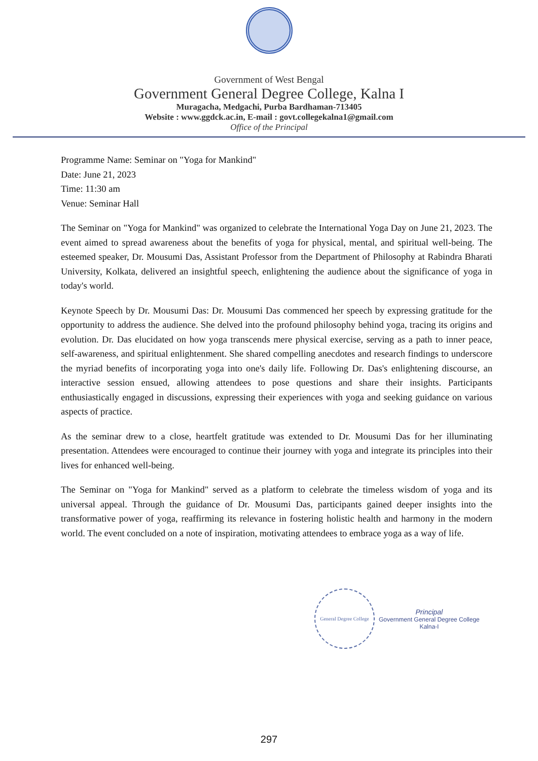Government of West Bengal
Government General Degree College, Kalna I
Muragacha, Medgachi, Purba Bardhaman-713405
Website : www.ggdck.ac.in, E-mail : govt.collegekalna1@gmail.com
Office of the Principal
Programme Name: Seminar on "Yoga for Mankind"
Date: June 21, 2023
Time: 11:30 am
Venue: Seminar Hall
The Seminar on "Yoga for Mankind" was organized to celebrate the International Yoga Day on June 21, 2023. The event aimed to spread awareness about the benefits of yoga for physical, mental, and spiritual well-being. The esteemed speaker, Dr. Mousumi Das, Assistant Professor from the Department of Philosophy at Rabindra Bharati University, Kolkata, delivered an insightful speech, enlightening the audience about the significance of yoga in today's world.
Keynote Speech by Dr. Mousumi Das: Dr. Mousumi Das commenced her speech by expressing gratitude for the opportunity to address the audience. She delved into the profound philosophy behind yoga, tracing its origins and evolution. Dr. Das elucidated on how yoga transcends mere physical exercise, serving as a path to inner peace, self-awareness, and spiritual enlightenment. She shared compelling anecdotes and research findings to underscore the myriad benefits of incorporating yoga into one's daily life. Following Dr. Das's enlightening discourse, an interactive session ensued, allowing attendees to pose questions and share their insights. Participants enthusiastically engaged in discussions, expressing their experiences with yoga and seeking guidance on various aspects of practice.
As the seminar drew to a close, heartfelt gratitude was extended to Dr. Mousumi Das for her illuminating presentation. Attendees were encouraged to continue their journey with yoga and integrate its principles into their lives for enhanced well-being.
The Seminar on "Yoga for Mankind" served as a platform to celebrate the timeless wisdom of yoga and its universal appeal. Through the guidance of Dr. Mousumi Das, participants gained deeper insights into the transformative power of yoga, reaffirming its relevance in fostering holistic health and harmony in the modern world. The event concluded on a note of inspiration, motivating attendees to embrace yoga as a way of life.
General Degree College
Principal
Government General Degree College
Kalna-I
297